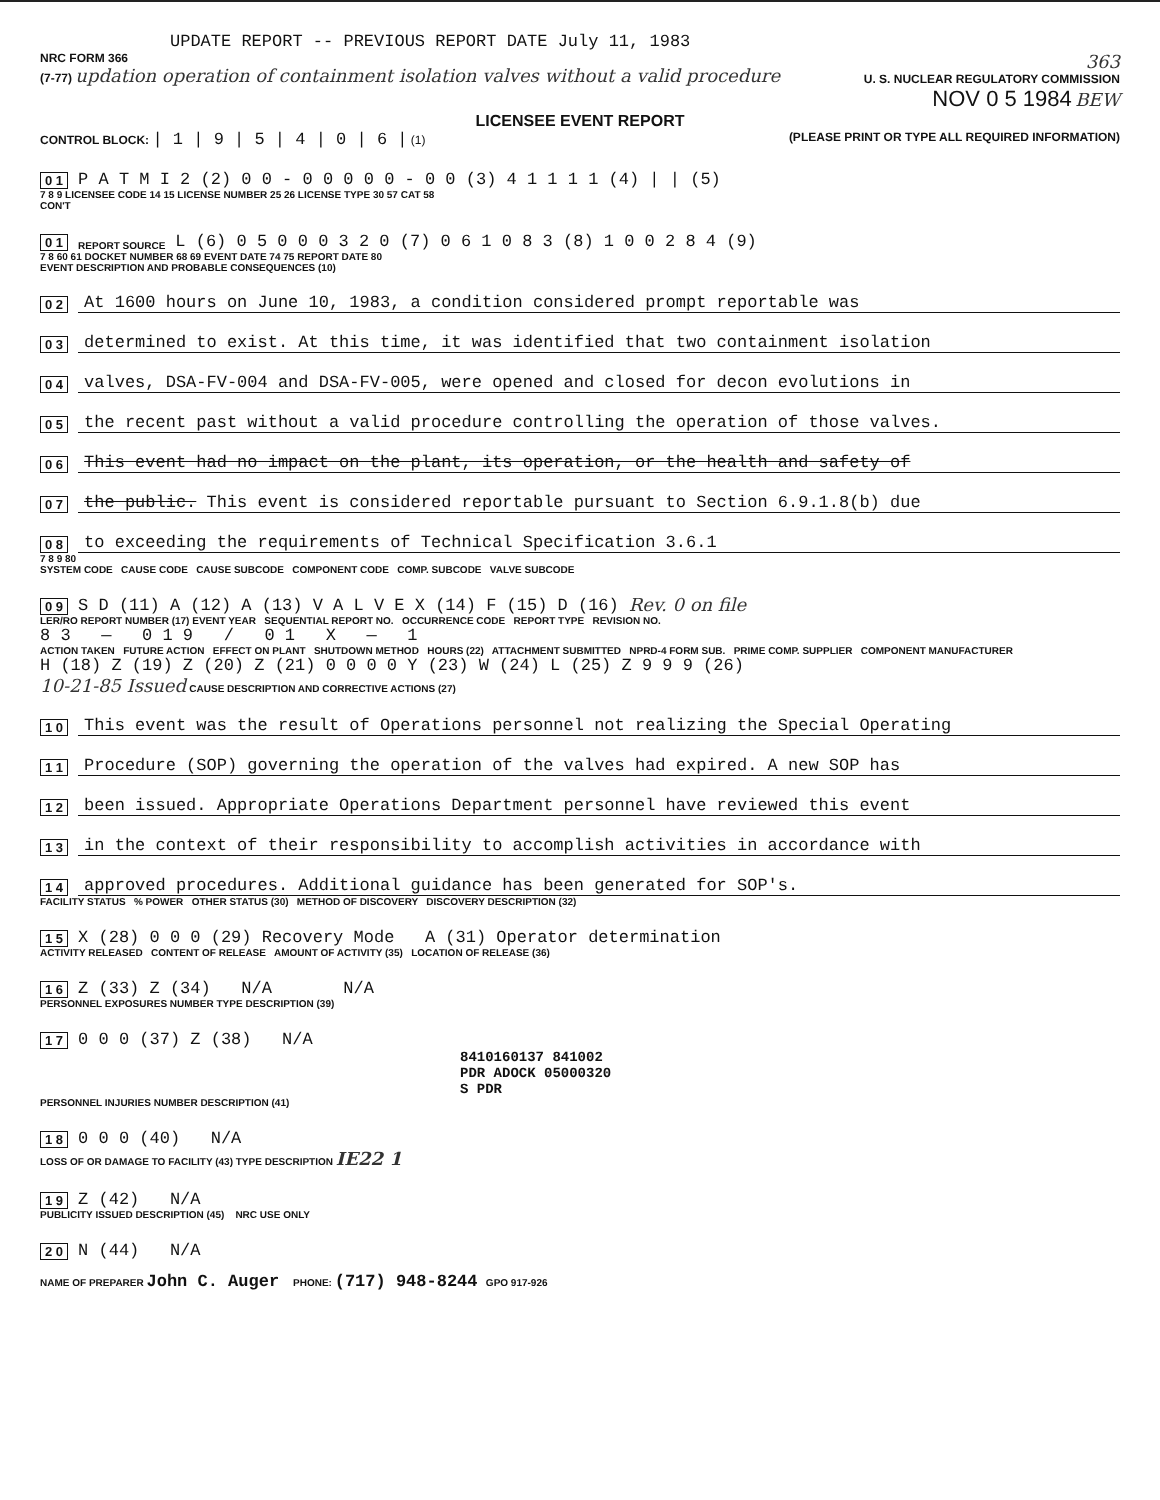UPDATE REPORT -- PREVIOUS REPORT DATE July 11, 1983
NRC FORM 366
(7-77) updation operation of containment isolation valves without a valid procedure
363
U. S. NUCLEAR REGULATORY COMMISSION
NOV 0 5 1984 BEW
LICENSEE EVENT REPORT
CONTROL BLOCK: | 1 | 9 | 5 | 4 | 0 | 6 | (1)
(PLEASE PRINT OR TYPE ALL REQUIRED INFORMATION)
0 1 P A T M I 2 (2) 0 0 - 0 0 0 0 0 - 0 0 (3) 4 1 1 1 1 (4) | | (5)
7 8 9 LICENSEE CODE 14 15 LICENSE NUMBER 25 26 LICENSE TYPE 30 57 CAT 58
CON'T
0 1 REPORT SOURCE L (6) 0 5 0 0 0 3 2 0 (7) 0 6 1 0 8 3 (8) 1 0 0 2 8 4 (9)
7 8 60 61 DOCKET NUMBER 68 69 EVENT DATE 74 75 REPORT DATE 80
EVENT DESCRIPTION AND PROBABLE CONSEQUENCES (10)
0 2 At 1600 hours on June 10, 1983, a condition considered prompt reportable was
0 3 determined to exist. At this time, it was identified that two containment isolation
0 4 valves, DSA-FV-004 and DSA-FV-005, were opened and closed for decon evolutions in
0 5 the recent past without a valid procedure controlling the operation of those valves.
0 6 This event had no impact on the plant, its operation, or the health and safety of
0 7 the public. This event is considered reportable pursuant to Section 6.9.1.8(b) due
0 8 to exceeding the requirements of Technical Specification 3.6.1
7 8 9 80
SYSTEM CODE CAUSE CODE CAUSE SUBCODE COMPONENT CODE COMP. SUBCODE VALVE SUBCODE
0 9 S D (11) A (12) A (13) V A L V E X (14) F (15) D (16) Rev. 0 on file
LER/RO REPORT NUMBER (17) EVENT YEAR SEQUENTIAL REPORT NO. OCCURRENCE CODE REPORT TYPE REVISION NO.
8 3 — 0 1 9 / 0 1 X — 1
ACTION TAKEN FUTURE ACTION EFFECT ON PLANT SHUTDOWN METHOD HOURS (22) ATTACHMENT SUBMITTED NPRD-4 FORM SUB. PRIME COMP. SUPPLIER COMPONENT MANUFACTURER
H (18) Z (19) Z (20) Z (21) 0 0 0 0 Y (23) W (24) L (25) Z 9 9 9 (26)
10-21-85 Issued CAUSE DESCRIPTION AND CORRECTIVE ACTIONS (27)
1 0 This event was the result of Operations personnel not realizing the Special Operating
1 1 Procedure (SOP) governing the operation of the valves had expired. A new SOP has
1 2 been issued. Appropriate Operations Department personnel have reviewed this event
1 3 in the context of their responsibility to accomplish activities in accordance with
1 4 approved procedures. Additional guidance has been generated for SOP's.
FACILITY STATUS % POWER OTHER STATUS (30) METHOD OF DISCOVERY DISCOVERY DESCRIPTION (32)
1 5 X (28) 0 0 0 (29) Recovery Mode A (31) Operator determination
ACTIVITY RELEASED CONTENT OF RELEASE AMOUNT OF ACTIVITY (35) LOCATION OF RELEASE (36)
1 6 Z (33) Z (34) N/A N/A
PERSONNEL EXPOSURES NUMBER TYPE DESCRIPTION (39)
1 7 0 0 0 (37) Z (38) N/A
8410160137 841002
PDR ADOCK 05000320
S PDR
PERSONNEL INJURIES NUMBER DESCRIPTION (41)
1 8 0 0 0 (40) N/A
LOSS OF OR DAMAGE TO FACILITY (43) TYPE DESCRIPTION IE22 1
1 9 Z (42) N/A
PUBLICITY ISSUED DESCRIPTION (45) NRC USE ONLY
2 0 N (44) N/A
NAME OF PREPARER John C. Auger PHONE: (717) 948-8244 GPO 917-926